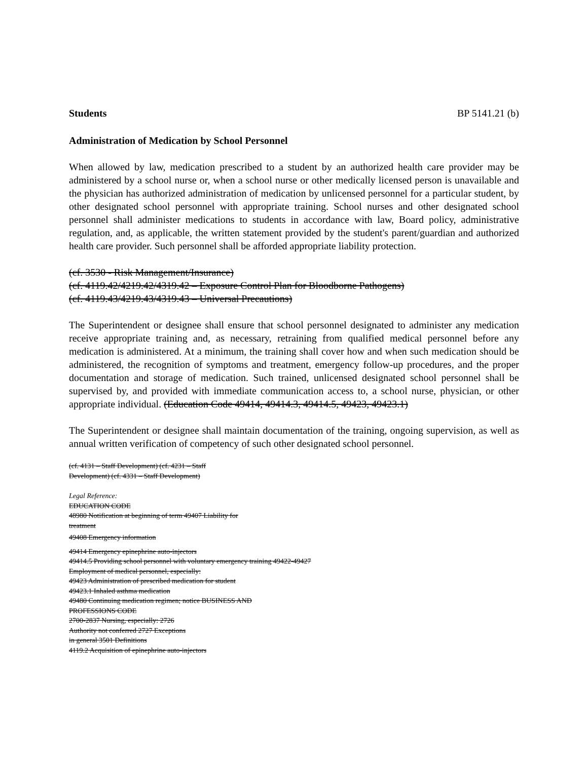Students BP 5141.21 (b)
Administration of Medication by School Personnel
When allowed by law, medication prescribed to a student by an authorized health care provider may be administered by a school nurse or, when a school nurse or other medically licensed person is unavailable and the physician has authorized administration of medication by unlicensed personnel for a particular student, by other designated school personnel with appropriate training. School nurses and other designated school personnel shall administer medications to students in accordance with law, Board policy, administrative regulation, and, as applicable, the written statement provided by the student's parent/guardian and authorized health care provider. Such personnel shall be afforded appropriate liability protection.
(cf. 3530 - Risk Management/Insurance)
(cf. 4119.42/4219.42/4319.42 – Exposure Control Plan for Bloodborne Pathogens)
(cf. 4119.43/4219.43/4319.43 – Universal Precautions)
The Superintendent or designee shall ensure that school personnel designated to administer any medication receive appropriate training and, as necessary, retraining from qualified medical personnel before any medication is administered. At a minimum, the training shall cover how and when such medication should be administered, the recognition of symptoms and treatment, emergency follow-up procedures, and the proper documentation and storage of medication. Such trained, unlicensed designated school personnel shall be supervised by, and provided with immediate communication access to, a school nurse, physician, or other appropriate individual. (Education Code 49414, 49414.3, 49414.5, 49423, 49423.1)
The Superintendent or designee shall maintain documentation of the training, ongoing supervision, as well as annual written verification of competency of such other designated school personnel.
(cf. 4131 – Staff Development) (cf. 4231 – Staff Development) (cf. 4331 – Staff Development)
Legal Reference:
EDUCATION CODE
48980 Notification at beginning of term 49407 Liability for
treatment
49408 Emergency information
49414 Emergency epinephrine auto-injectors
49414.5 Providing school personnel with voluntary emergency training 49422-49427
Employment of medical personnel, especially:
49423 Administration of prescribed medication for student
49423.1 Inhaled asthma medication
49480 Continuing medication regimen; notice BUSINESS AND
PROFESSIONS CODE
2700-2837 Nursing, especially: 2726
Authority not conferred 2727 Exceptions
in general 3501 Definitions
4119.2 Acquisition of epinephrine auto-injectors